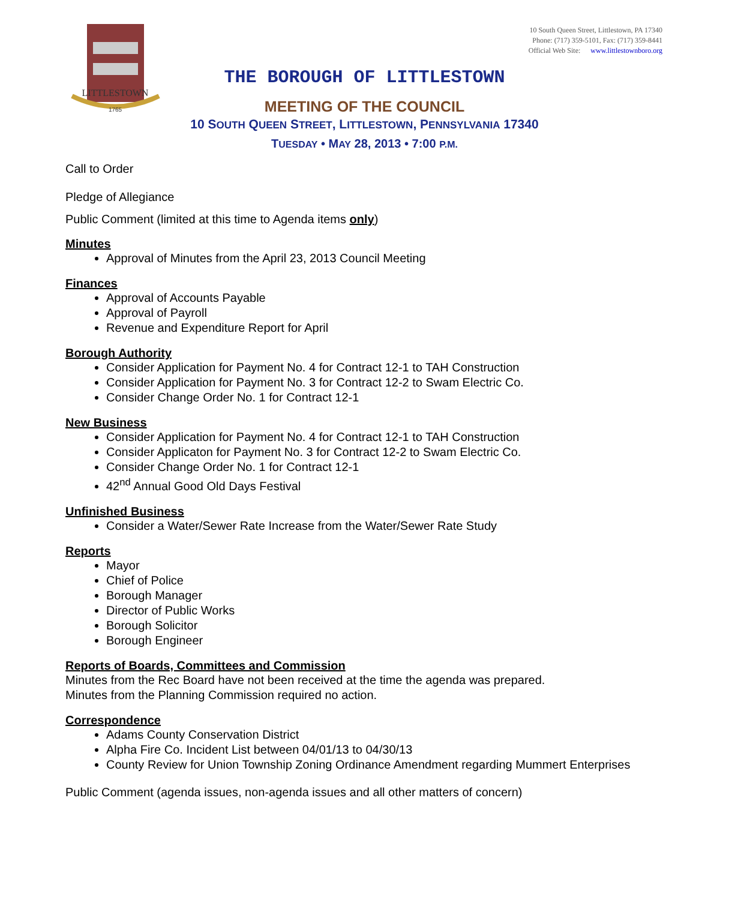LITTLESTOWN
1765
10 South Queen Street, Littlestown, PA 17340
Phone: (717) 359-5101, Fax: (717) 359-8441
Official Web Site: www.littlestownboro.org
THE BOROUGH OF LITTLESTOWN
MEETING OF THE COUNCIL
10 SOUTH QUEEN STREET, LITTLESTOWN, PENNSYLVANIA 17340
TUESDAY • MAY 28, 2013 • 7:00 P.M.
Call to Order
Pledge of Allegiance
Public Comment (limited at this time to Agenda items only)
Minutes
Approval of Minutes from the April 23, 2013 Council Meeting
Finances
Approval of Accounts Payable
Approval of Payroll
Revenue and Expenditure Report for April
Borough Authority
Consider Application for Payment No. 4 for Contract 12-1 to TAH Construction
Consider Application for Payment No. 3 for Contract 12-2 to Swam Electric Co.
Consider Change Order No. 1 for Contract 12-1
New Business
Consider Application for Payment No. 4 for Contract 12-1 to TAH Construction
Consider Applicaton for Payment No. 3 for Contract 12-2 to Swam Electric Co.
Consider Change Order No. 1 for Contract 12-1
42<sup>nd</sup> Annual Good Old Days Festival
Unfinished Business
Consider a Water/Sewer Rate Increase from the Water/Sewer Rate Study
Reports
Mayor
Chief of Police
Borough Manager
Director of Public Works
Borough Solicitor
Borough Engineer
Reports of Boards, Committees and Commission
Minutes from the Rec Board have not been received at the time the agenda was prepared.
Minutes from the Planning Commission required no action.
Correspondence
Adams County Conservation District
Alpha Fire Co. Incident List between 04/01/13 to 04/30/13
County Review for Union Township Zoning Ordinance Amendment regarding Mummert Enterprises
Public Comment (agenda issues, non-agenda issues and all other matters of concern)